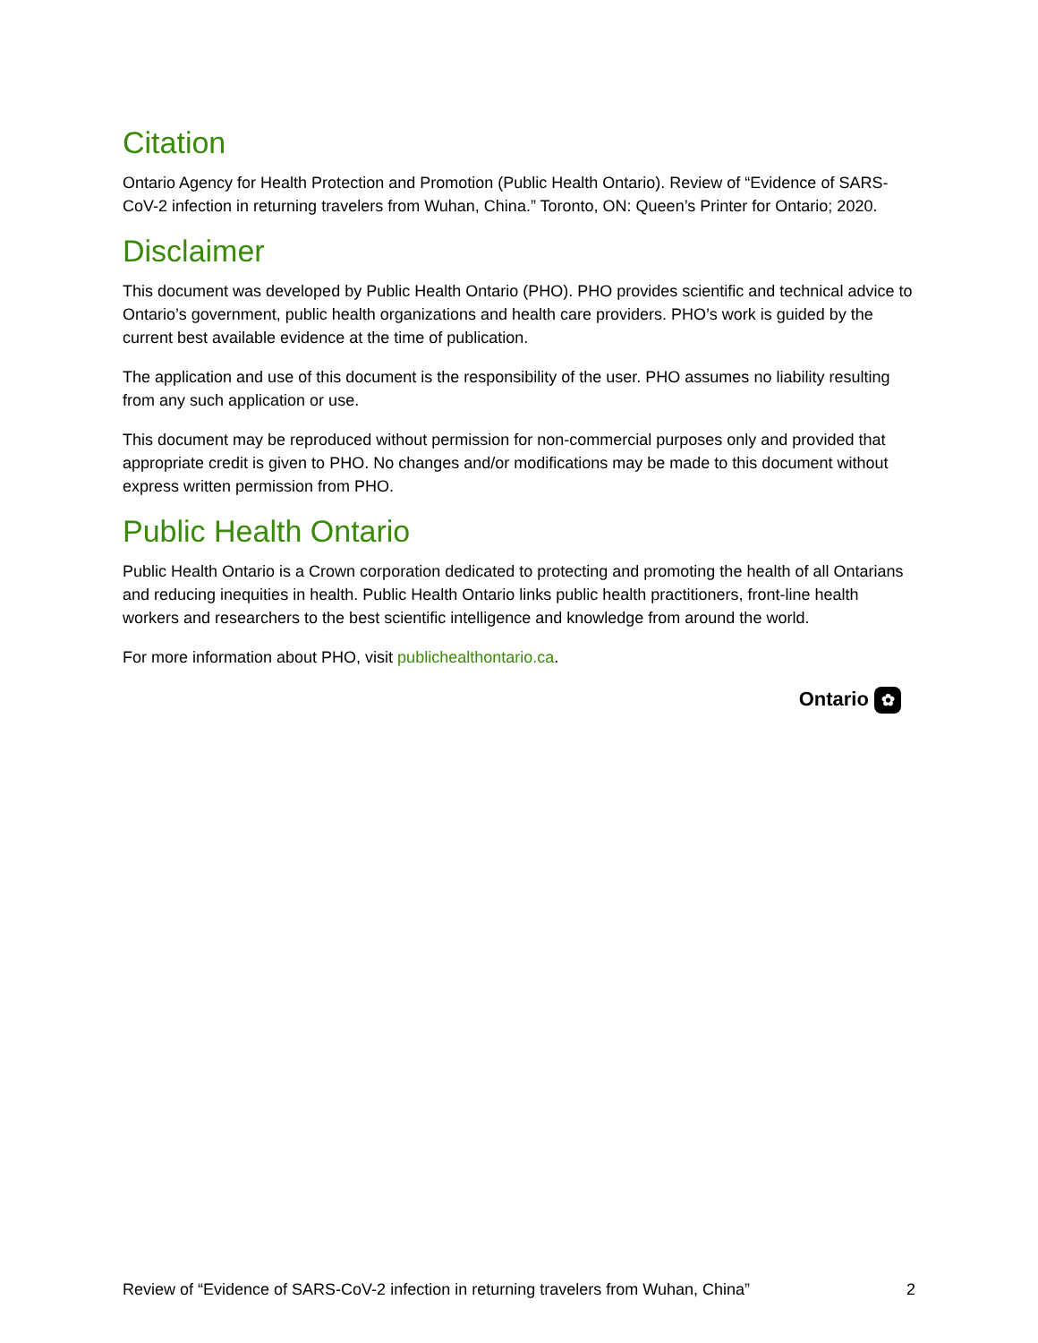Citation
Ontario Agency for Health Protection and Promotion (Public Health Ontario). Review of “Evidence of SARS-CoV-2 infection in returning travelers from Wuhan, China.” Toronto, ON: Queen’s Printer for Ontario; 2020.
Disclaimer
This document was developed by Public Health Ontario (PHO). PHO provides scientific and technical advice to Ontario’s government, public health organizations and health care providers. PHO’s work is guided by the current best available evidence at the time of publication.
The application and use of this document is the responsibility of the user. PHO assumes no liability resulting from any such application or use.
This document may be reproduced without permission for non-commercial purposes only and provided that appropriate credit is given to PHO. No changes and/or modifications may be made to this document without express written permission from PHO.
Public Health Ontario
Public Health Ontario is a Crown corporation dedicated to protecting and promoting the health of all Ontarians and reducing inequities in health. Public Health Ontario links public health practitioners, front-line health workers and researchers to the best scientific intelligence and knowledge from around the world.
For more information about PHO, visit publichealthontario.ca.
Ontario ✿
Review of “Evidence of SARS-CoV-2 infection in returning travelers from Wuhan, China” 2